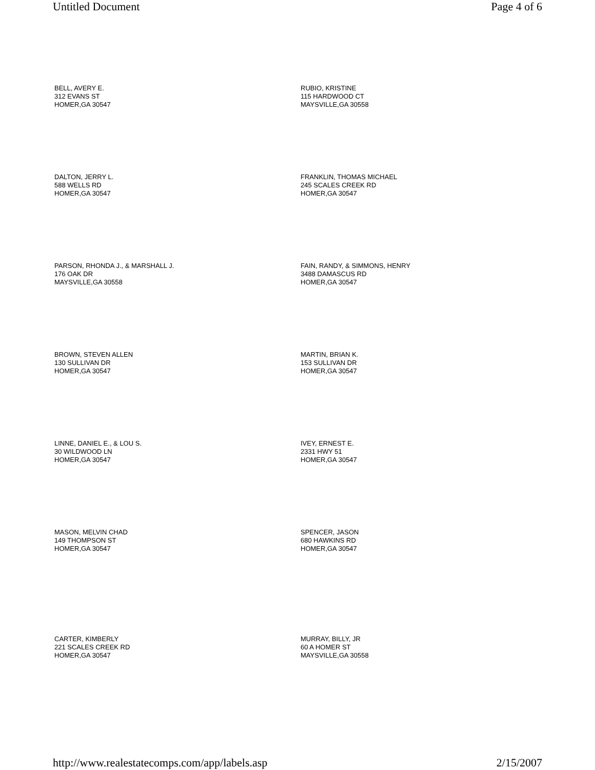Untitled Document Page 4 of 6
BELL, AVERY E.
312 EVANS ST
HOMER,GA 30547
RUBIO, KRISTINE
115 HARDWOOD CT
MAYSVILLE,GA 30558
DALTON, JERRY L.
588 WELLS RD
HOMER,GA 30547
FRANKLIN, THOMAS MICHAEL
245 SCALES CREEK RD
HOMER,GA 30547
PARSON, RHONDA J., & MARSHALL J.
176 OAK DR
MAYSVILLE,GA 30558
FAIN, RANDY, & SIMMONS, HENRY
3488 DAMASCUS RD
HOMER,GA 30547
BROWN, STEVEN ALLEN
130 SULLIVAN DR
HOMER,GA 30547
MARTIN, BRIAN K.
153 SULLIVAN DR
HOMER,GA 30547
LINNE, DANIEL E., & LOU S.
30 WILDWOOD LN
HOMER,GA 30547
IVEY, ERNEST E.
2331 HWY 51
HOMER,GA 30547
MASON, MELVIN CHAD
149 THOMPSON ST
HOMER,GA 30547
SPENCER, JASON
680 HAWKINS RD
HOMER,GA 30547
CARTER, KIMBERLY
221 SCALES CREEK RD
HOMER,GA 30547
MURRAY, BILLY, JR
60 A HOMER ST
MAYSVILLE,GA 30558
http://www.realestatecomps.com/app/labels.asp 2/15/2007